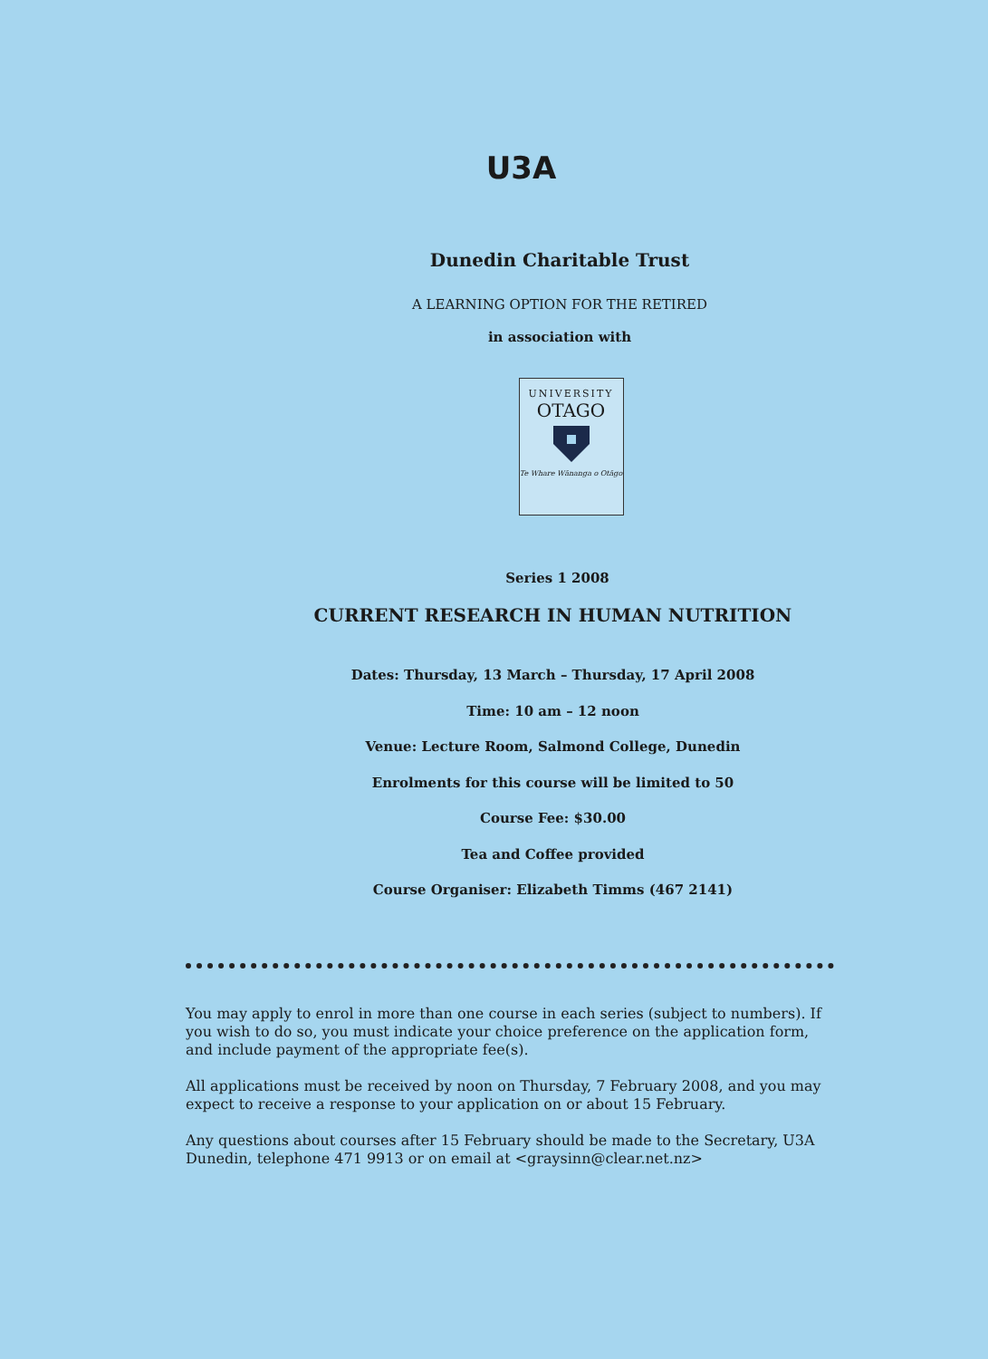U3A
Dunedin Charitable Trust
A LEARNING OPTION FOR THE RETIRED
in association with
UNIVERSITY
OTAGO
Te Whare Wānanga o Otāgo
Series 1 2008
CURRENT RESEARCH IN HUMAN NUTRITION
Dates: Thursday, 13 March – Thursday, 17 April 2008
Time: 10 am – 12 noon
Venue: Lecture Room, Salmond College, Dunedin
Enrolments for this course will be limited to 50
Course Fee: $30.00
Tea and Coffee provided
Course Organiser: Elizabeth Timms (467 2141)
You may apply to enrol in more than one course in each series (subject to numbers). If you wish to do so, you must indicate your choice preference on the application form, and include payment of the appropriate fee(s).
All applications must be received by noon on Thursday, 7 February 2008, and you may expect to receive a response to your application on or about 15 February.
Any questions about courses after 15 February should be made to the Secretary, U3A Dunedin, telephone 471 9913 or on email at <graysinn@clear.net.nz>